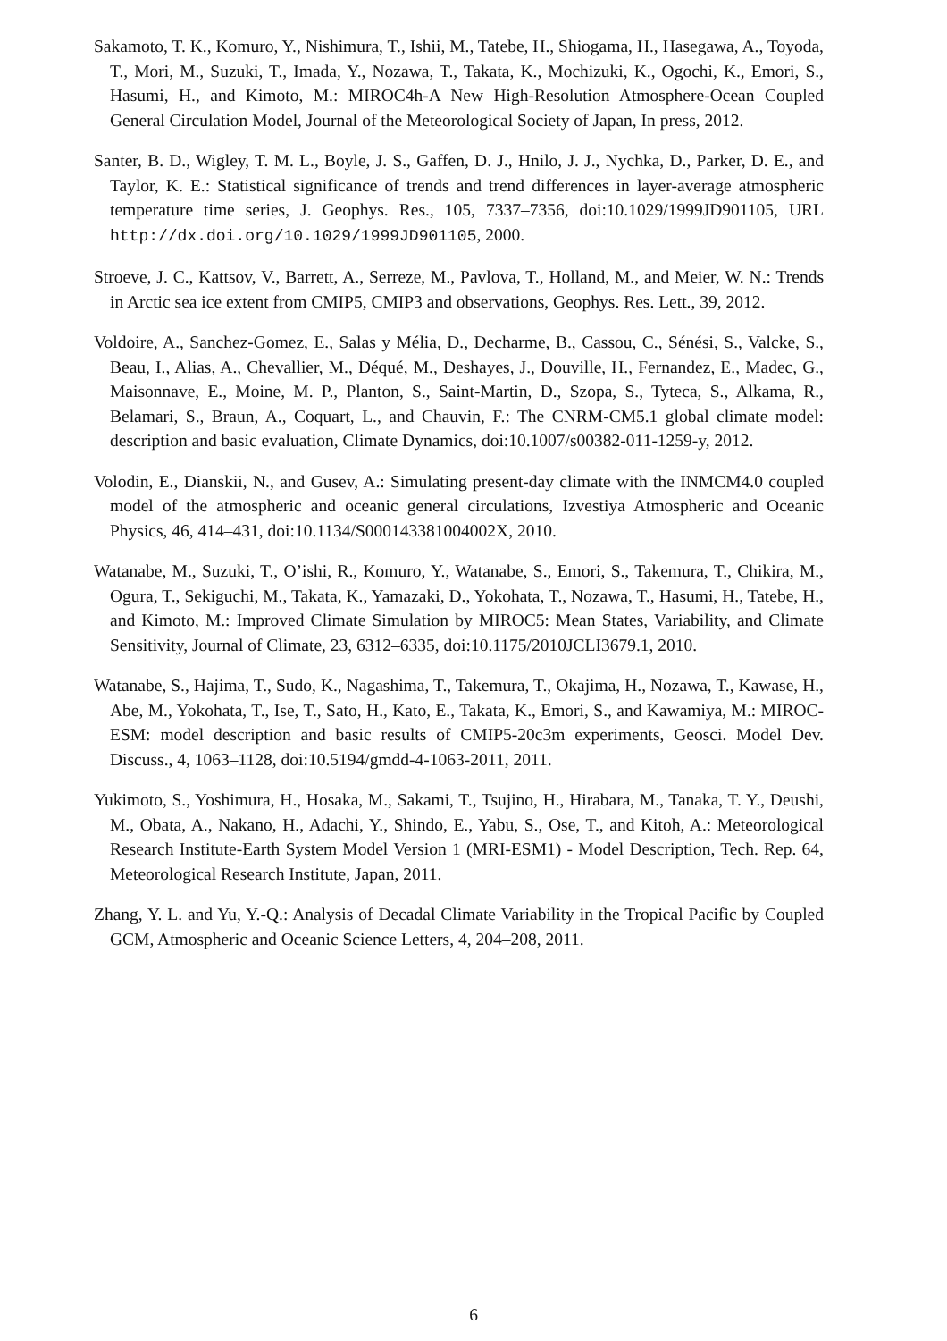Sakamoto, T. K., Komuro, Y., Nishimura, T., Ishii, M., Tatebe, H., Shiogama, H., Hasegawa, A., Toyoda, T., Mori, M., Suzuki, T., Imada, Y., Nozawa, T., Takata, K., Mochizuki, K., Ogochi, K., Emori, S., Hasumi, H., and Kimoto, M.: MIROC4h-A New High-Resolution Atmosphere-Ocean Coupled General Circulation Model, Journal of the Meteorological Society of Japan, In press, 2012.
Santer, B. D., Wigley, T. M. L., Boyle, J. S., Gaffen, D. J., Hnilo, J. J., Nychka, D., Parker, D. E., and Taylor, K. E.: Statistical significance of trends and trend differences in layer-average atmospheric temperature time series, J. Geophys. Res., 105, 7337–7356, doi:10.1029/1999JD901105, URL http://dx.doi.org/10.1029/1999JD901105, 2000.
Stroeve, J. C., Kattsov, V., Barrett, A., Serreze, M., Pavlova, T., Holland, M., and Meier, W. N.: Trends in Arctic sea ice extent from CMIP5, CMIP3 and observations, Geophys. Res. Lett., 39, 2012.
Voldoire, A., Sanchez-Gomez, E., Salas y Mélia, D., Decharme, B., Cassou, C., Sénési, S., Valcke, S., Beau, I., Alias, A., Chevallier, M., Déqué, M., Deshayes, J., Douville, H., Fernandez, E., Madec, G., Maisonnave, E., Moine, M. P., Planton, S., Saint-Martin, D., Szopa, S., Tyteca, S., Alkama, R., Belamari, S., Braun, A., Coquart, L., and Chauvin, F.: The CNRM-CM5.1 global climate model: description and basic evaluation, Climate Dynamics, doi:10.1007/s00382-011-1259-y, 2012.
Volodin, E., Dianskii, N., and Gusev, A.: Simulating present-day climate with the INMCM4.0 coupled model of the atmospheric and oceanic general circulations, Izvestiya Atmospheric and Oceanic Physics, 46, 414–431, doi:10.1134/S000143381004002X, 2010.
Watanabe, M., Suzuki, T., O’ishi, R., Komuro, Y., Watanabe, S., Emori, S., Takemura, T., Chikira, M., Ogura, T., Sekiguchi, M., Takata, K., Yamazaki, D., Yokohata, T., Nozawa, T., Hasumi, H., Tatebe, H., and Kimoto, M.: Improved Climate Simulation by MIROC5: Mean States, Variability, and Climate Sensitivity, Journal of Climate, 23, 6312–6335, doi:10.1175/2010JCLI3679.1, 2010.
Watanabe, S., Hajima, T., Sudo, K., Nagashima, T., Takemura, T., Okajima, H., Nozawa, T., Kawase, H., Abe, M., Yokohata, T., Ise, T., Sato, H., Kato, E., Takata, K., Emori, S., and Kawamiya, M.: MIROC-ESM: model description and basic results of CMIP5-20c3m experiments, Geosci. Model Dev. Discuss., 4, 1063–1128, doi:10.5194/gmdd-4-1063-2011, 2011.
Yukimoto, S., Yoshimura, H., Hosaka, M., Sakami, T., Tsujino, H., Hirabara, M., Tanaka, T. Y., Deushi, M., Obata, A., Nakano, H., Adachi, Y., Shindo, E., Yabu, S., Ose, T., and Kitoh, A.: Meteorological Research Institute-Earth System Model Version 1 (MRI-ESM1) - Model Description, Tech. Rep. 64, Meteorological Research Institute, Japan, 2011.
Zhang, Y. L. and Yu, Y.-Q.: Analysis of Decadal Climate Variability in the Tropical Pacific by Coupled GCM, Atmospheric and Oceanic Science Letters, 4, 204–208, 2011.
6